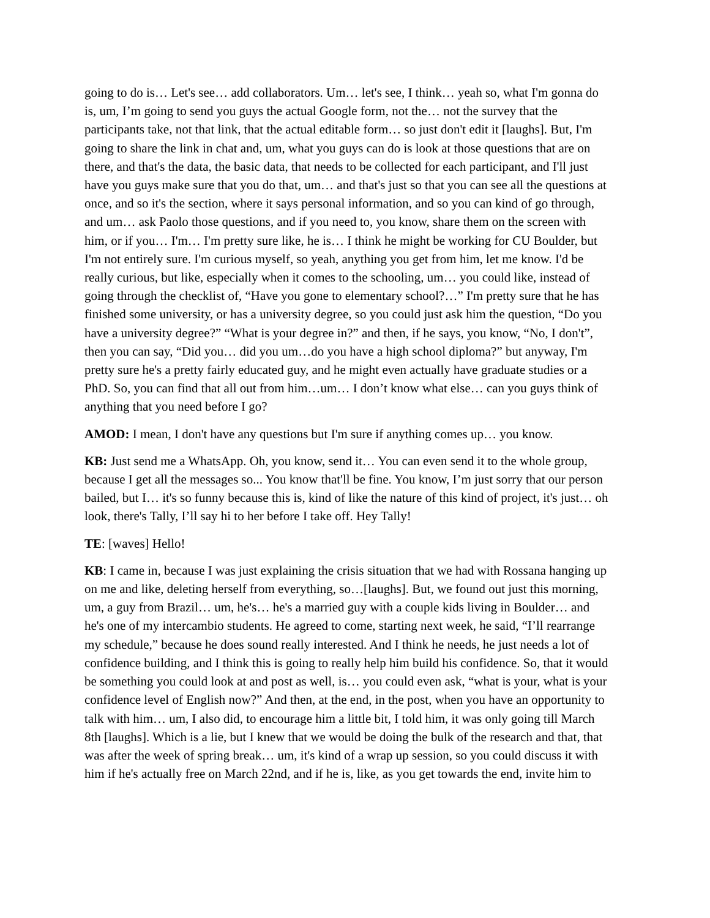going to do is… Let's see… add collaborators. Um… let's see, I think… yeah so, what I'm gonna do is, um, I’m going to send you guys the actual Google form, not the… not the survey that the participants take, not that link, that the actual editable form… so just don't edit it [laughs]. But, I'm going to share the link in chat and, um, what you guys can do is look at those questions that are on there, and that's the data, the basic data, that needs to be collected for each participant, and I'll just have you guys make sure that you do that, um… and that's just so that you can see all the questions at once, and so it's the section, where it says personal information, and so you can kind of go through, and um… ask Paolo those questions, and if you need to, you know, share them on the screen with him, or if you… I'm… I'm pretty sure like, he is… I think he might be working for CU Boulder, but I'm not entirely sure. I'm curious myself, so yeah, anything you get from him, let me know. I'd be really curious, but like, especially when it comes to the schooling, um… you could like, instead of going through the checklist of, “Have you gone to elementary school?…” I'm pretty sure that he has finished some university, or has a university degree, so you could just ask him the question, “Do you have a university degree?” “What is your degree in?” and then, if he says, you know, “No, I don't”, then you can say, “Did you… did you um…do you have a high school diploma?” but anyway, I'm pretty sure he's a pretty fairly educated guy, and he might even actually have graduate studies or a PhD. So, you can find that all out from him…um… I don’t know what else… can you guys think of anything that you need before I go?
AMOD: I mean, I don't have any questions but I'm sure if anything comes up… you know.
KB: Just send me a WhatsApp. Oh, you know, send it… You can even send it to the whole group, because I get all the messages so... You know that'll be fine. You know, I’m just sorry that our person bailed, but I… it's so funny because this is, kind of like the nature of this kind of project, it's just… oh look, there's Tally, I’ll say hi to her before I take off. Hey Tally!
TE: [waves] Hello!
KB: I came in, because I was just explaining the crisis situation that we had with Rossana hanging up on me and like, deleting herself from everything, so…[laughs]. But, we found out just this morning, um, a guy from Brazil… um, he's… he's a married guy with a couple kids living in Boulder… and he's one of my intercambio students. He agreed to come, starting next week, he said, “I’ll rearrange my schedule,” because he does sound really interested. And I think he needs, he just needs a lot of confidence building, and I think this is going to really help him build his confidence. So, that it would be something you could look at and post as well, is… you could even ask, “what is your, what is your confidence level of English now?” And then, at the end, in the post, when you have an opportunity to talk with him… um, I also did, to encourage him a little bit, I told him, it was only going till March 8th [laughs]. Which is a lie, but I knew that we would be doing the bulk of the research and that, that was after the week of spring break… um, it's kind of a wrap up session, so you could discuss it with him if he's actually free on March 22nd, and if he is, like, as you get towards the end, invite him to